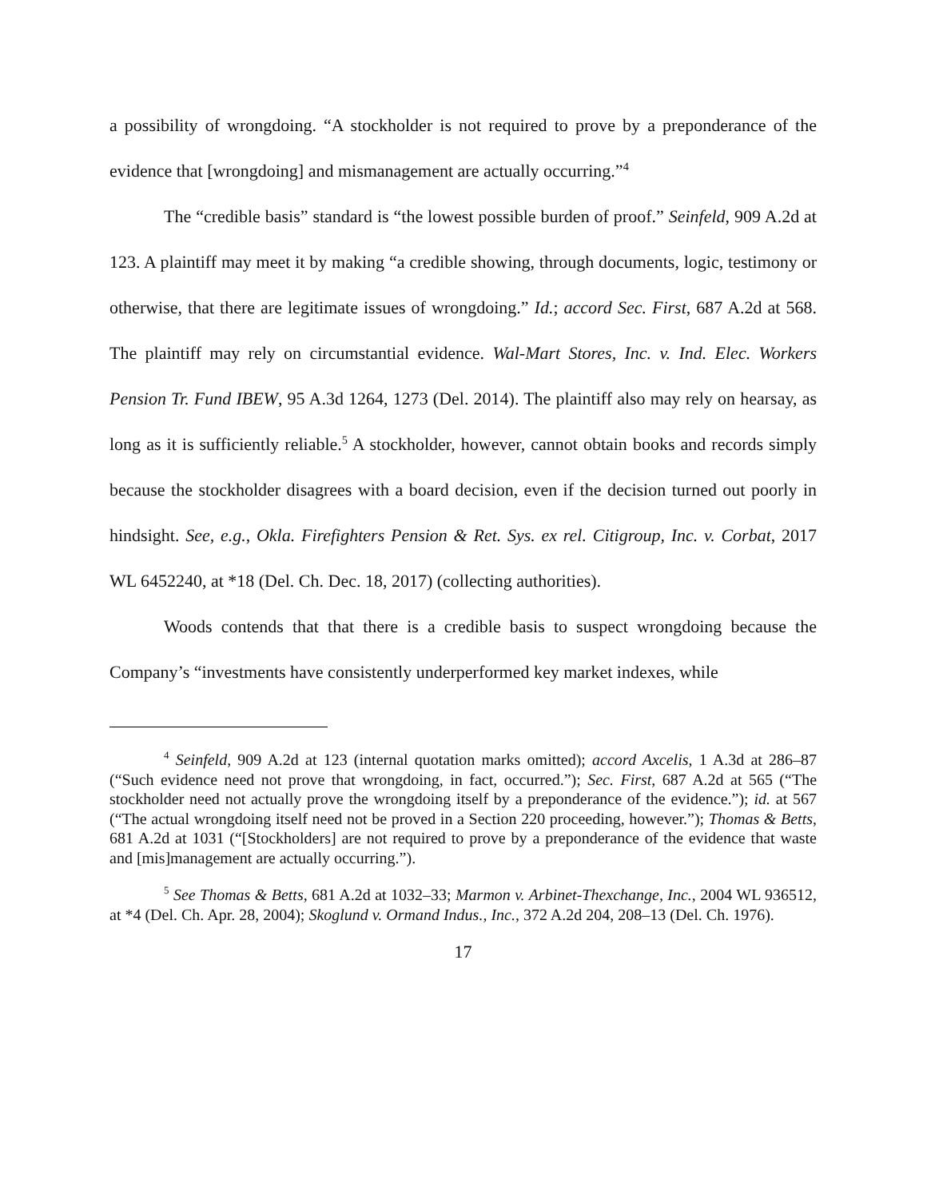a possibility of wrongdoing. “A stockholder is not required to prove by a preponderance of the evidence that [wrongdoing] and mismanagement are actually occurring.”<sup>4</sup>
The “credible basis” standard is “the lowest possible burden of proof.” Seinfeld, 909 A.2d at 123. A plaintiff may meet it by making “a credible showing, through documents, logic, testimony or otherwise, that there are legitimate issues of wrongdoing.” Id.; accord Sec. First, 687 A.2d at 568. The plaintiff may rely on circumstantial evidence. Wal-Mart Stores, Inc. v. Ind. Elec. Workers Pension Tr. Fund IBEW, 95 A.3d 1264, 1273 (Del. 2014). The plaintiff also may rely on hearsay, as long as it is sufficiently reliable.<sup>5</sup> A stockholder, however, cannot obtain books and records simply because the stockholder disagrees with a board decision, even if the decision turned out poorly in hindsight. See, e.g., Okla. Firefighters Pension & Ret. Sys. ex rel. Citigroup, Inc. v. Corbat, 2017 WL 6452240, at *18 (Del. Ch. Dec. 18, 2017) (collecting authorities).
Woods contends that that there is a credible basis to suspect wrongdoing because the Company’s “investments have consistently underperformed key market indexes, while
<sup>4</sup> Seinfeld, 909 A.2d at 123 (internal quotation marks omitted); accord Axcelis, 1 A.3d at 286–87 (“Such evidence need not prove that wrongdoing, in fact, occurred.”); Sec. First, 687 A.2d at 565 (“The stockholder need not actually prove the wrongdoing itself by a preponderance of the evidence.”); id. at 567 (“The actual wrongdoing itself need not be proved in a Section 220 proceeding, however.”); Thomas & Betts, 681 A.2d at 1031 (“[Stockholders] are not required to prove by a preponderance of the evidence that waste and [mis]management are actually occurring.”).
<sup>5</sup> See Thomas & Betts, 681 A.2d at 1032–33; Marmon v. Arbinet-Thexchange, Inc., 2004 WL 936512, at *4 (Del. Ch. Apr. 28, 2004); Skoglund v. Ormand Indus., Inc., 372 A.2d 204, 208–13 (Del. Ch. 1976).
17